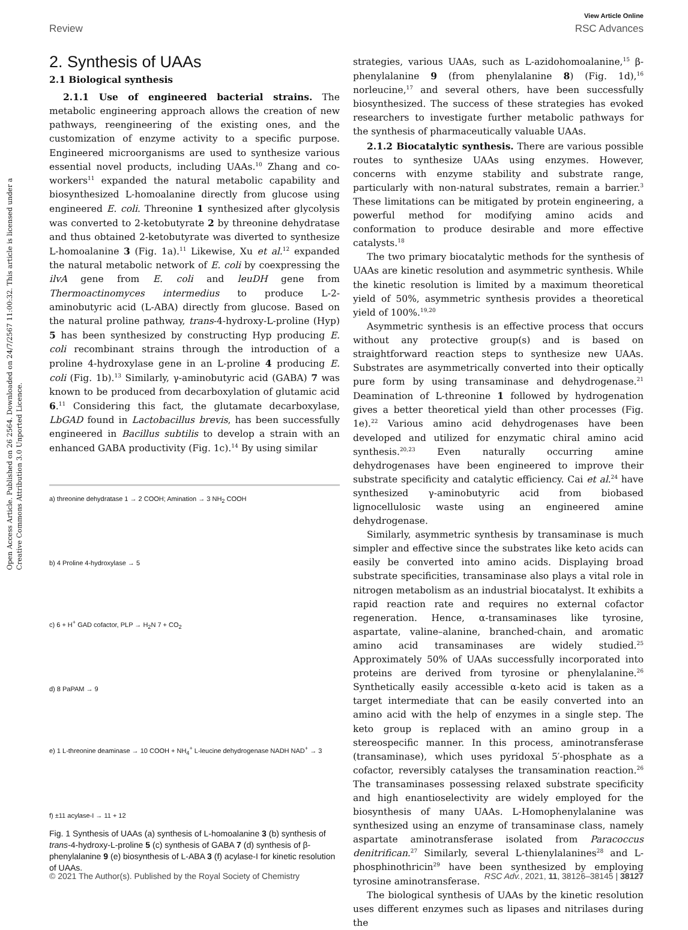View Article Online
Review RSC Advances
Open Access Article. Published on 26 2564. Downloaded on 24/7/2567 11:00:32. This article is licensed under a Creative Commons Attribution 3.0 Unported Licence.
2. Synthesis of UAAs
2.1 Biological synthesis
2.1.1 Use of engineered bacterial strains. The metabolic engineering approach allows the creation of new pathways, reengineering of the existing ones, and the customization of enzyme activity to a specific purpose. Engineered microorganisms are used to synthesize various essential novel products, including UAAs.<sup>10</sup> Zhang and co-workers<sup>11</sup> expanded the natural metabolic capability and biosynthesized L-homoalanine directly from glucose using engineered E. coli. Threonine 1 synthesized after glycolysis was converted to 2-ketobutyrate 2 by threonine dehydratase and thus obtained 2-ketobutyrate was diverted to synthesize L-homoalanine 3 (Fig. 1a).<sup>11</sup> Likewise, Xu et al.<sup>12</sup> expanded the natural metabolic network of E. coli by coexpressing the ilvA gene from E. coli and leuDH gene from Thermoactinomyces intermedius to produce L-2-aminobutyric acid (L-ABA) directly from glucose. Based on the natural proline pathway, trans-4-hydroxy-L-proline (Hyp) 5 has been synthesized by constructing Hyp producing E. coli recombinant strains through the introduction of a proline 4-hydroxylase gene in an L-proline 4 producing E. coli (Fig. 1b).<sup>13</sup> Similarly, γ-aminobutyric acid (GABA) 7 was known to be produced from decarboxylation of glutamic acid 6.<sup>11</sup> Considering this fact, the glutamate decarboxylase, LbGAD found in Lactobacillus brevis, has been successfully engineered in Bacillus subtilis to develop a strain with an enhanced GABA productivity (Fig. 1c).<sup>14</sup> By using similar
a) threonine dehydratase 1 → 2 COOH; Amination → 3 NH<sub>2</sub> COOH
b) 4 Proline 4-hydroxylase → 5
c) 6 + H<sup>+</sup> GAD cofactor, PLP → H<sub>2</sub>N 7 + CO<sub>2</sub>
d) 8 PaPAM → 9
e) 1 L-threonine deaminase → 10 COOH + NH<sub>4</sub><sup>+</sup> L-leucine dehydrogenase NADH NAD<sup>+</sup> → 3
f) ±11 acylase-I → 11 + 12
Fig. 1 Synthesis of UAAs (a) synthesis of L-homoalanine 3 (b) synthesis of trans-4-hydroxy-L-proline 5 (c) synthesis of GABA 7 (d) synthesis of β-phenylalanine 9 (e) biosynthesis of L-ABA 3 (f) acylase-I for kinetic resolution of UAAs.
strategies, various UAAs, such as L-azidohomoalanine,<sup>15</sup> β-phenylalanine 9 (from phenylalanine 8) (Fig. 1d),<sup>16</sup> norleucine,<sup>17</sup> and several others, have been successfully biosynthesized. The success of these strategies has evoked researchers to investigate further metabolic pathways for the synthesis of pharmaceutically valuable UAAs.
2.1.2 Biocatalytic synthesis. There are various possible routes to synthesize UAAs using enzymes. However, concerns with enzyme stability and substrate range, particularly with non-natural substrates, remain a barrier.<sup>3</sup> These limitations can be mitigated by protein engineering, a powerful method for modifying amino acids and conformation to produce desirable and more effective catalysts.<sup>18</sup>
The two primary biocatalytic methods for the synthesis of UAAs are kinetic resolution and asymmetric synthesis. While the kinetic resolution is limited by a maximum theoretical yield of 50%, asymmetric synthesis provides a theoretical yield of 100%.<sup>19,20</sup>
Asymmetric synthesis is an effective process that occurs without any protective group(s) and is based on straightforward reaction steps to synthesize new UAAs. Substrates are asymmetrically converted into their optically pure form by using transaminase and dehydrogenase.<sup>21</sup> Deamination of L-threonine 1 followed by hydrogenation gives a better theoretical yield than other processes (Fig. 1e).<sup>22</sup> Various amino acid dehydrogenases have been developed and utilized for enzymatic chiral amino acid synthesis.<sup>20,23</sup> Even naturally occurring amine dehydrogenases have been engineered to improve their substrate specificity and catalytic efficiency. Cai et al.<sup>24</sup> have synthesized γ-aminobutyric acid from biobased lignocellulosic waste using an engineered amine dehydrogenase.
Similarly, asymmetric synthesis by transaminase is much simpler and effective since the substrates like keto acids can easily be converted into amino acids. Displaying broad substrate specificities, transaminase also plays a vital role in nitrogen metabolism as an industrial biocatalyst. It exhibits a rapid reaction rate and requires no external cofactor regeneration. Hence, α-transaminases like tyrosine, aspartate, valine–alanine, branched-chain, and aromatic amino acid transaminases are widely studied.<sup>25</sup> Approximately 50% of UAAs successfully incorporated into proteins are derived from tyrosine or phenylalanine.<sup>26</sup> Synthetically easily accessible α-keto acid is taken as a target intermediate that can be easily converted into an amino acid with the help of enzymes in a single step. The keto group is replaced with an amino group in a stereospecific manner. In this process, aminotransferase (transaminase), which uses pyridoxal 5′-phosphate as a cofactor, reversibly catalyses the transamination reaction.<sup>26</sup> The transaminases possessing relaxed substrate specificity and high enantioselectivity are widely employed for the biosynthesis of many UAAs. L-Homophenylalanine was synthesized using an enzyme of transaminase class, namely aspartate aminotransferase isolated from Paracoccus denitrifican.<sup>27</sup> Similarly, several L-thienylalanines<sup>28</sup> and L-phosphinothricin<sup>29</sup> have been synthesized by employing tyrosine aminotransferase.
The biological synthesis of UAAs by the kinetic resolution uses different enzymes such as lipases and nitrilases during the
© 2021 The Author(s). Published by the Royal Society of Chemistry RSC Adv., 2021, 11, 38126–38145 | 38127